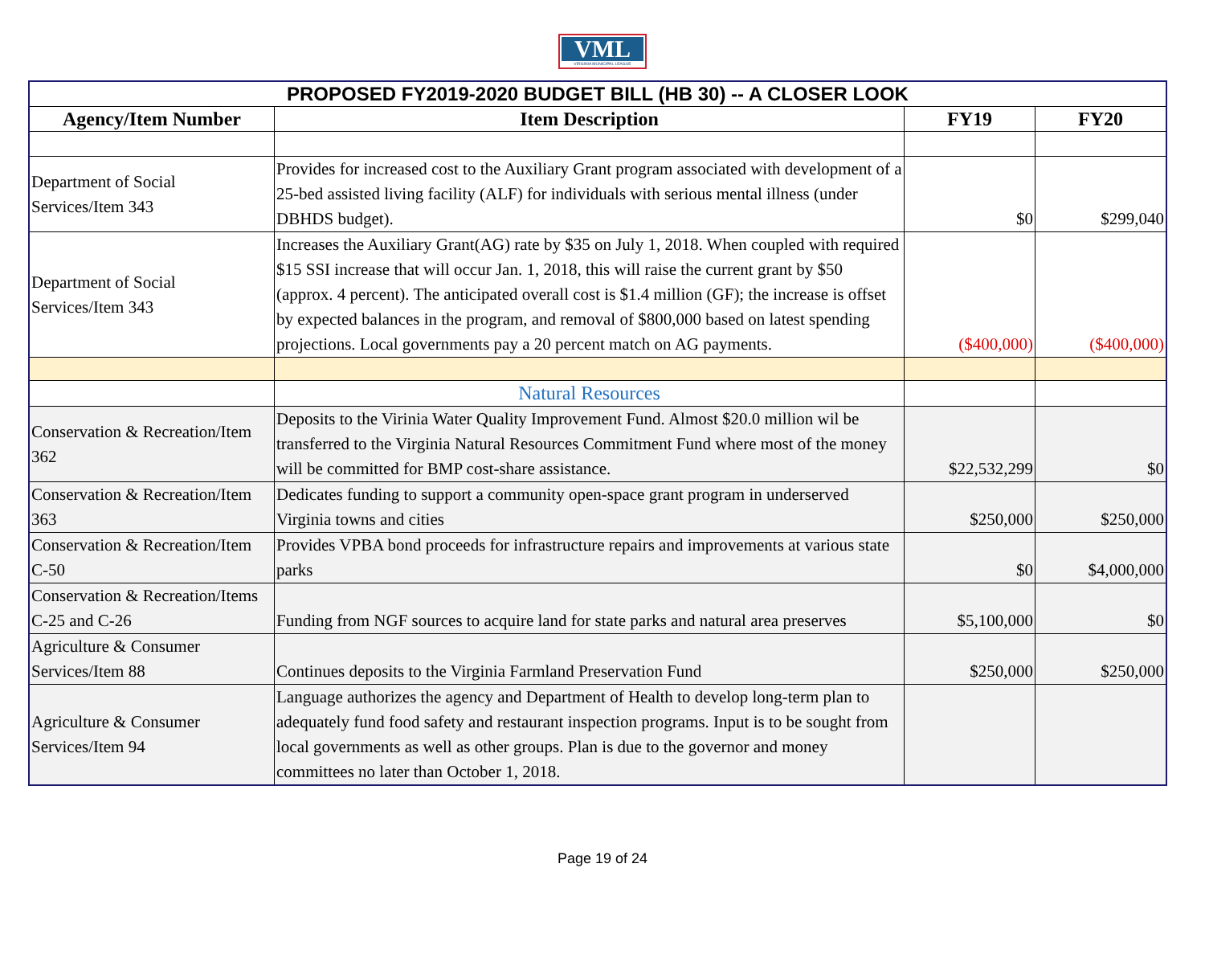VML
VIRGINIA MUNICIPAL LEAGUE
| PROPOSED FY2019-2020 BUDGET BILL (HB 30) -- A CLOSER LOOK | | | |
| Agency/Item Number | Item Description | FY19 | FY20 |
| Department of Social Services/Item 343 | Provides for increased cost to the Auxiliary Grant program associated with development of a 25-bed assisted living facility (ALF) for individuals with serious mental illness (under DBHDS budget). | $0 | $299,040 |
| Department of Social Services/Item 343 | Increases the Auxiliary Grant(AG) rate by $35 on July 1, 2018. When coupled with required $15 SSI increase that will occur Jan. 1, 2018, this will raise the current grant by $50 (approx. 4 percent). The anticipated overall cost is $1.4 million (GF); the increase is offset by expected balances in the program, and removal of $800,000 based on latest spending projections. Local governments pay a 20 percent match on AG payments. | ($400,000) | ($400,000) |
| | Natural Resources | | |
| Conservation & Recreation/Item 362 | Deposits to the Virinia Water Quality Improvement Fund. Almost $20.0 million wil be transferred to the Virginia Natural Resources Commitment Fund where most of the money will be committed for BMP cost-share assistance. | $22,532,299 | $0 |
| Conservation & Recreation/Item 363 | Dedicates funding to support a community open-space grant program in underserved Virginia towns and cities | $250,000 | $250,000 |
| Conservation & Recreation/Item C-50 | Provides VPBA bond proceeds for infrastructure repairs and improvements at various state parks | $0 | $4,000,000 |
| Conservation & Recreation/Items C-25 and C-26 | Funding from NGF sources to acquire land for state parks and natural area preserves | $5,100,000 | $0 |
| Agriculture & Consumer Services/Item 88 | Continues deposits to the Virginia Farmland Preservation Fund | $250,000 | $250,000 |
| Agriculture & Consumer Services/Item 94 | Language authorizes the agency and Department of Health to develop long-term plan to adequately fund food safety and restaurant inspection programs. Input is to be sought from local governments as well as other groups. Plan is due to the governor and money committees no later than October 1, 2018. | | |
Page 19 of 24